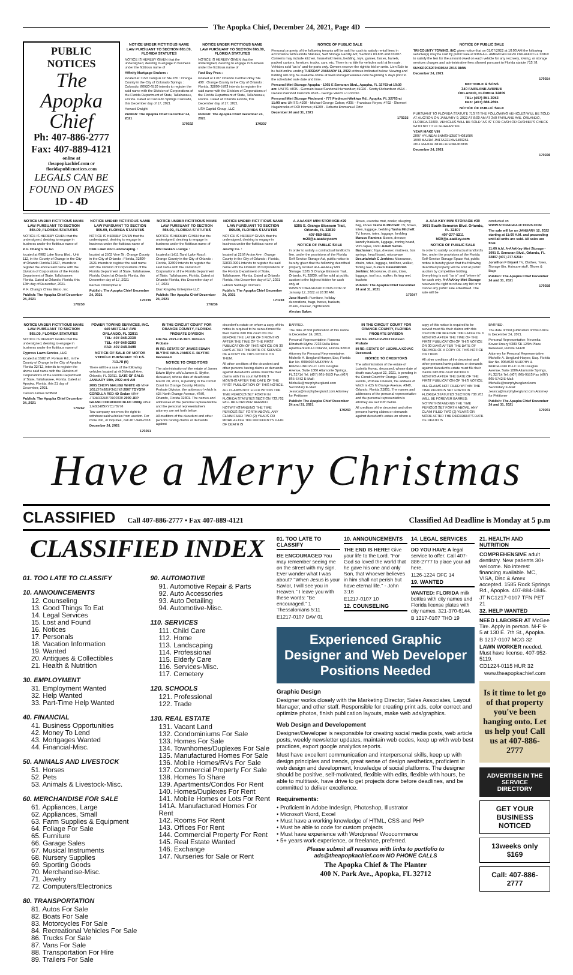The Apopka Chief, December 24, 2021, Page 4D
PUBLIC NOTICES
The Apopka Chief
Ph: 407-886-2777
Fax: 407-889-4121
online at
theapopkachief.com or floridapublicnotices.com
LEGALS CAN BE FOUND ON PAGES
1D - 4D
NOTICE UNDER FICTITIOUS NAME LAW PURSUANT TO SECTION 865.09, FLORIDA STATUTES
NOTICE IS HEREBY GIVEN that the undersigned, desiring to engage in business under the fictitious name of
Affinity Mortgage Brokers :
located at 7150 Campus Dr Ste 265 : Orange County in the City of Colorado Springs : Colorado, 80920-6520 intends to register the said name with the Division of Corporations of the Florida Department of State, Tallahassee, Florida. Dated at Colorado Springs Colorado, this December day of 17, 2021
Howard Dwight
Publish: The Apopka Chief December 24, 2021
170232
NOTICE UNDER FICTITIOUS NAME LAW PURSUANT TO SECTION 865.09, FLORIDA STATUTES
NOTICE IS HEREBY GIVEN that the undersigned, desiring to engage in business under the fictitious name of
Fast Buy Pros :
located at 1707 Orlando Central Pkwy Ste 430 : Orange County in the City of Orlando : Florida, 32809-5783 intends to register the said name with the Division of Corporations of the Florida Department of State, Tallahassee, Florida. Dated at Orlando Florida, this December day of 17, 2021
USA Capital Group, LLC
Publish: The Apopka Chief December 24, 2021
170237
NOTICE OF PUBLIC SALE
Personal property of the following tenants will be sold for cash to satisfy rental liens in accordance with Florida Statutes, Self Storage Facility Act, Sections 83.806 and 83.807. Contents may include kitchen, household items, bedding, toys, games, boxes, barrels, packed cartons, furniture, trucks, cars, etc. There is no title for vehicles sold at lien sale. Vehicles sold "as is" and for parts only. Owners reserve the right to bid on units. Lien Sale to be held online ending TUESDAY JANUARY 11, 2022 at times indicated below. Viewing and bidding will only be available online at www.storagetreasures.com beginning 5 days prior to the scheduled sale date and time.
Personal Mini Storage Apopka - 1365 E Semoran Blvd., Apopka, FL 32703-at 10:30 am: UNITS: #035 - Germain Isaac Sandoval Hernandez; #1026 - Scotty Richardson #514 - Decalo Pashdod Hancock #526 - George Welch Lo Piccolo
Personal Mini Storage Piedmont - 777 Piedmont-Wekiwa Rd., Apopka, FL 32703-at 11:00 am: UNITS: #208 - Michael George Cobos; #305 - Francisco Reyes; #702 - Shemeri Hagabrooks of ROI Homes; #1209 - Roberto Emmanuel Ortiz
December 24 and 31, 2021
170225
NOTICE OF PUBLIC SALE
TRI COUNTY TOWING, INC gives notice that on 01/07/2022 at 10:00 AM the following vehicles(s) may be sold by public sale at 6366 ALL AMERICAN BLVD ORLANDO FL 32810 to satisfy the lien for the amount owed on each vehicle for any recovery, towing, or storage services charges and administrative fees allowed pursuant to Florida statute 713.78.
5UXKR2C52F0H39544 2015 BMW
December 24, 2021
170254
KETTERLE & SONS
340 FAIRLANE AVENUE
ORLANDO, FLORIDA 32809
TEL: (407) 851-3953
FAX: (407) 888-2891
NOTICE OF PUBLIC SALE
PURSUANT TO FLORIDA STATUTE 713.78 THE FOLLOWING VEHICLES WILL BE SOLD AT AUCTION ON JANUARY 9, 2022 AT 8:00 AM AT 340 FAIRLANE AVE. ORLANDO, FLORIDA 32809. VEHICLES WILL BE SOLD "AS IS" FOR CASH OR CASHIER'S CHECK WITH NO TITLE GUARANTEE.
YEAR MAKE VIN
2007 HYUNDAI 5NMSH13E07H081686
1998 MAZDA JM1TA221XW1409251
2011 MAZDA JM1BL1UF0B1402836
December 24, 2021
170228
NOTICE UNDER FICTITIOUS NAME LAW PURSUANT TO SECTION 865.09, FLORIDA STATUTES
NOTICE IS HEREBY GIVEN that the undersigned, desiring to engage in business under the fictitious name of
P. F. Chang's To Go
located at 6982 Lake Nona Blvd., Unit 112, in the County of Orange in the City of Orlando Florida 32827, intends to register the above said name with the Division of Corporations of the Florida Department of State, Tallahassee, Florida. Dated at Orlando, Florida, this 13th day of December, 2021.
P. F. Chang's China Bistro, Inc.
Publish: The Apopka Chief December 24, 2021
170250
NOTICE UNDER FICTITIOUS NAME LAW PURSUANT TO SECTION 865.09, FLORIDA STATUTES
NOTICE IS HEREBY GIVEN that the undersigned, desiring to engage in business under the fictitious name of
C&K Lawn And Landscaping. :
located at 2502 Vine St : Orange County in the City of Orlando : Florida, 32806-2521 intends to register the said name with the Division of Corporations of the Florida Department of State, Tallahassee, Florida. Dated at Orlando Florida, this December day of 17, 2021
Barnes Christopher R
Publish: The Apopka Chief December 24, 2021
170239
NOTICE UNDER FICTITIOUS NAME LAW PURSUANT TO SECTION 865.09, FLORIDA STATUTES
NOTICE IS HEREBY GIVEN that the undersigned, desiring to engage in business under the fictitious name of
809 Hookah Lounge :
located at 1411 Sand Lake Road : Orange County in the City of Orlando : Florida, 32809 intends to register the said name with the Division of Corporations of the Florida Department of State, Tallahassee, Florida. Dated at Orlando Florida, this December day of 17, 2021
Diaz Kingsley Enterprise LLC
Publish: The Apopka Chief December 24, 2021
170236
NOTICE UNDER FICTITIOUS NAME LAW PURSUANT TO SECTION 865.09, FLORIDA STATUTES
NOTICE IS HEREBY GIVEN that the undersigned, desiring to engage in business under the fictitious name of
Jeschy Co. :
located at 2258 Ardon Ave : Orange County in the City of Orlando : Florida, 32833-3901 intends to register the said name with the Division of Corporations of the Florida Department of State, Tallahassee, Florida. Dated at Orlando Florida, this December day of 17, 2021
Lebron Santiago Xiomara
Publish: The Apopka Chief December 24, 2021
170238
A-AAAKEY MINI STORAGE #29
5285 S. Orange Blossom Trail, Orlando, FL 32839
407-859-5511
m29@a-aaakey.com
NOTICE OF PUBLIC SALE
In order to satisfy a contractual landlord's lien, under the provisions of the Florida Self Service Storage Act, public notice is hereby given that the following described property located at A-AAAKey Mini Storage, 5285 S Orange Blossom Trail, Orlando, FL 32839, will be sold at public auction to the highest bidder for cash only at WWW.STORAGEAUCTIONS.COM on January 12, 2022 at 10:30 AM.
Jose Morell: Furniture, holiday decorations, bags, boxes, baskets, chairs, dresser, nightstands
Alexius Baker:
Boxes, exercise mat, cooler, sleeping bag, shoes Tasha B Mitchell: TV, boxes, totes, luggage, bedding Tasha Mitchell: TV, boxes, totes, luggage, bedding Marcos Ramirez: Boxes, dresser, laundry baskets, luggage, ironing board, VHS tapes, DVD Juliett Settal-Buchanan: Toys, dresser, mattress, box springs, head board, microwave Desuriahriah C Jenkins: Microwave, chairs, totes, luggage, tool box, walker, fishing reel, buckets Desuriahriah Jenkins: Microwave, chairs, totes, luggage, tool box, walker, fishing reel, buckets
Publish: The Apopka Chief December 24 and 31, 2021
170247
A-AAA KEY MINI STORAGE #30
1001 South Semoran Blvd. Orlando, FL 32807
407-277-5211
M30@a-aaakey.com
NOTICE OF PUBLIC SALE
In order to satisfy a contractual landlord's lien, under the provisions of the Florida Self-Service Storage Space Act, public notice is hereby given that the following described property will be sold at public auction by competitive bidding. Everything is sold "as is" and "where is" for cash only. A-AAAKey Mini Storage reserves the right to refuse any bid or to cancel any public sale advertised. The sale will be
conducted on WWW.STORAGEAUCTIONS.COM
The sale will be on JANUARY 12, 2022 starting at 11:00 A.M. and proceeding until all units are sold. All sales are final.
11:00 A.M. A-AAAKey Mini Storage - 1001 S. Semoran Blvd., Orlando, FL 32807 (407) 277-5211:
Jonathon F Bryant TV, Clothes, Totes, Storage Bin, Haircare stuff, Shoes & Bags
Publish: The Apopka Chief December 24 and 31, 2021
170258
NOTICE UNDER FICTITIOUS NAME LAW PURSUANT TO SECTION 865.09, FLORIDA STATUTES
NOTICE IS HEREBY GIVEN that the undersigned, desiring to engage in business under the fictitious name of
Cypress Lawn Service, LLC
located at 5582 W. Ponkan Rd., in the County of Orange in the City of Apopka Florida 32712, intends to register the above said name with the Division of Corporations of the Florida Department of State, Tallahassee, Florida. Dated at Apopka, Florida, this 21 day of December, 2021.
Carson James Wofford
Publish: The Apopka Chief December 24, 2021
170262
POWER TOWING SERVICES, INC.
440 METCALF AVE
ORLANDO, FL 32811
TEL: 407-948-2338
TEL: 407-948-2283
FAX: 407-948-9498
NOTICE OF SALE OF MOTOR VEHICLE PURSUANT TO F.S. 713.78 (5)
There will be a sale of the following vehicles located at 440 Metcalf Ave, Orlando, FL 32811. DATE OF SALE: JANUARY 10th, 2022 at 9 AM
2005 CHEVY MALIBU WHITE 4D VIN# 1G1ZT64885F341743 2007 TOYOTA COROLLA RED 4D Sedan VIN# JTDBR32E070100330 2000 JEP GRAND CHEROKEE BLUE Utility VIN# 1J4G248SXYC173776
Tow company reserves the right to withdraw said vehicles from auction. For more info, or inquiries, call 407-948-2338
December 24, 2021
170251
IN THE CIRCUIT COURT FOR ORANGE COUNTY, FLORIDA PROBATE DIVISION
File No. 2021-CP-3971 Division Probate
IN RE: ESTATE OF JAMES EDWIN BLYTHE A/K/A JAMES E. BLYTHE Deceased.
NOTICE TO CREDITORS
The administration of the estate of James Edwin Blythe a/k/a James E. Blythe, deceased, whose date of death was March 28, 2021, is pending in the Circuit Court for Orange County, Florida, Probate Division, the address of which is 425 North Orange Avenue, #340, Orlando, Florida 32801. The names and addresses of the personal representative and the personal representative's attorney are set forth below.
All creditors of the decedent and other persons having claims or demands against
decedent's estate on whom a copy of this notice is required to be served must file their claims with this court ON OR BEFORE THE LATER OF 3 MONTHS AFTER THE TIME OF THE FIRST PUBLICATION OF THIS NOTICE OR 30 DAYS AFTER THE DATE OF SERVICE OF A COPY OF THIS NOTICE ON THEM.
All other creditors of the decedent and other persons having claims or demands against decedent's estate must file their claims with this court WITHIN 3 MONTHS AFTER THE DATE OF THE FIRST PUBLICATION OF THIS NOTICE.
ALL CLAIMS NOT FILED WITHIN THE TIME PERIODS SET FORTH IN FLORIDA STATUTES SECTION 733.702 WILL BE FOREVER BARRED.
NOTWITHSTANDING THE TIME PERIODS SET FORTH ABOVE, ANY CLAIM FILED TWO (2) YEARS OR MORE AFTER THE DECEDENT'S DATE OF DEATH IS
BARRED.
The date of first publication of this notice is December 24, 2021.
Personal Representative: Rowena Elizabeth Blythe 7233 Della Drive Apartment #3114 Orlando, Florida 32819
Attorney for Personal Representative: Michelle A. Berglund-Harper, Esq. Florida Bar No. 0084028 MURPHY & BERGLUND PLLC 1101 Douglas Avenue, Suite 1006 Altamonte Springs, FL 32714 Tel. (407) 865-9553 Fax (407) 865-5742 E-Mail: Michelle@murphyberglund.com Secondary E-Mail: Jessica@murphyberglund.com Attorney for Petitioner
Publish: The Apopka Chief December 24 and 31, 2021
170260
IN THE CIRCUIT COURT FOR ORANGE COUNTY, FLORIDA PROBATE DIVISION
File No. 2021-CP-2812 Division Probate
IN RE: ESTATE OF LUDMILA KOVAC Deceased.
NOTICE TO CREDITORS
The administration of the estate of Ludmila Kovac, deceased, whose date of death was August 22, 2021, is pending in the Circuit Court for Orange County, Florida, Probate Division, the address of which is 425 N Orange Avenue, #340, Orlando, Florida 32801. The names and addresses of the personal representative and the personal representative's attorney are set forth below.
All creditors of the decedent and other persons having claims or demands against decedent's estate on whom a
copy of this notice is required to be served must file their claims with this court ON OR BEFORE THE LATER OF 3 MONTHS AFTER THE TIME OF THE FIRST PUBLICATION OF THIS NOTICE OR 30 DAYS AFTER THE DATE OF SERVICE OF A COPY OF THIS NOTICE ON THEM.
All other creditors of the decedent and other persons having claims or demands against decedent's estate must file their claims with this court WITHIN 3 MONTHS AFTER THE DATE OF THE FIRST PUBLICATION OF THIS NOTICE.
ALL CLAIMS NOT FILED WITHIN THE TIME PERIODS SET FORTH IN FLORIDA STATUTES SECTION 733.702 WILL BE FOREVER BARRED.
NOTWITHSTANDING THE TIME PERIODS SET FORTH ABOVE, ANY CLAIM FILED TWO (2) YEARS OR MORE AFTER THE DECEDENT'S DATE OF DEATH IS
BARRED.
The date of first publication of this notice is December 24, 2021.
Personal Representative: Nevenka Kovac Emery 5389 SE 126th Place Belleview, Florida 34420
Attorney for Personal Representative: Michelle A. Berglund-Harper, Esq. Florida Bar No. 0084028 MURPHY & BERGLUND PLLC 1101 Douglas Avenue, Suite 1006 Altamonte Springs, FL 32714 Tel. (407) 865-9553 Fax (407) 865-5742 E-Mail: Michelle@murphyberglund.com Secondary E-Mail: Jessica@murphyberglund.com Attorney for Petitioner
Publish: The Apopka Chief December 24 and 31, 2021
170261
Have a Merry Christmas
CLASSIFIED Call 407-886-2777 • Fax 407-889-4121 Classified Ad Deadline is Monday at 5 p.m
CLASSIFIED INDEX
01. TOO LATE TO CLASSIFY
10. ANNOUNCEMENTS
12. Counseling
13. Good Things To Eat
14. Legal Services
15. Lost and Found
16. Notices
17. Personals
18. Vacation Information
19. Wanted
20. Antiques & Collectibles
21. Health & Nutrition
30. EMPLOYMENT
31. Employment Wanted
32. Help Wanted
33. Part-Time Help Wanted
40. FINANCIAL
41. Business Opportunities
42. Money To Lend
43. Mortgages Wanted
44. Financial-Misc.
50. ANIMALS AND LIVESTOCK
51. Horses
52. Pets
53. Animals & Livestock-Misc.
60. MERCHANDISE FOR SALE
61. Appliances, Large
62. Appliances, Small
63. Farm Supplies & Equipment
64. Foliage For Sale
65. Furniture
66. Garage Sales
67. Musical Instruments
68. Nursery Supplies
69. Sporting Goods
70. Merchandise-Misc.
71. Jewelry
72. Computers/Electronics
80. TRANSPORTATION
81. Autos For Sale
82. Boats For Sale
83. Motorcycles For Sale
84. Recreational Vehicles For Sale
86. Trucks For Sale
87. Vans For Sale
88. Transportation For Hire
89. Trailers For Sale
90. AUTOMOTIVE
91. Automotive Repair & Parts
92. Auto Accessories
93. Auto Detailing
94. Automotive-Misc.
110. SERVICES
111. Child Care
112. Home
113. Landscaping
114. Professional
115. Elderly Care
116. Services-Misc.
117. Cemetery
120. SCHOOLS
121. Professional
122. Trade
130. REAL ESTATE
131. Vacant Land
132. Condominiums For Sale
133. Homes For Sale
134. Townhomes/Duplexes For Sale
135. Manufactured Homes For Sale
136. Mobile Homes/RVs For Sale
137. Commercial Property For Sale
138. Homes To Share
139. Apartments/Condos For Rent
140. Homes/Duplexes For Rent
141. Mobile Homes or Lots For Rent
141A. Manufactured Homes For Rent
142. Rooms For Rent
143. Offices For Rent
144. Commercial Property For Rent
145. Real Estate Wanted
146. Exchange
147. Nurseries for Sale or Rent
01. TOO LATE TO CLASSIFY
BE ENCOURAGED You may remember seeing me on the street with my sign. Ever wonder what I was about? "When Jesus is your Savior, I will see you in Heaven." I leave you with these words: "Be encouraged." 1 Thessalonians 5:11
E1217-0107 DAV 01
10. ANNOUNCEMENTS
THE END IS HERE! Give your life to the Lord. "For God so loved the world that he gave his one and only Son, that whoever believes in him shall not perish but have eternal life." - John 3:16
E1217-0107 10
12. COUNSELING
14. LEGAL SERVICES
DO YOU HAVE A legal service to offer. Call 407-886-2777 to place your ad here.
1126-1224 OFC 14
19. WANTED
WANTED: FLORIDA milk bottles with city names and Florida license plates with city names. 321-370-6144.
B 1217-0107 THO 19
Experienced Graphic Designer and Web Developer Positions Needed
Graphic Design
Designer works closely with the Marketing Director, Sales Associates, Layout Manager, and other staff. Responsible for creating print ads, color correct and optimize photos, finish publication layouts, make web ads/graphics.
Web Design and Developement
Designer/Developer is responsible for creating social media posts, web article posts, weekly newsletter updates, maintain web codes, keep up with web best practices, export google analytics reports.
Must have excellent communication and interpersonal skills, keep up with design principles and trends, great sense of design aesthetics, proficient in web design and development, knowledge of social platforms. The designer should be positive, self-motivated, flexible with edits, flexible with hours, be able to multitask, have drive to get projects done before deadlines, and be committed to deliver excellence.
Requirements:
• Proficient in Adobe Indesign, Photoshop, Illustrator
• Microsoft Word, Excel
• Must have a working knowledge of HTML, CSS and PHP
• Must be able to code for custom projects
• Must have experience with Wordpress/ Woocommerce
• 5+ years work experience, or freelance, preferred.
Please submit all resumes with links to portfolio to ads@theapopkachief.com NO PHONE CALLS
The Apopka Chief & The Planter
400 N. Park Ave., Apopka, FL 32712
21. HEALTH AND NUTRITION
COMPREHENSIVE adult dentistry. New patients 30+ welcome. No interest financing available. MC, VISA, Disc & Amex accepted. 1585 Rock Springs Rd., Apopka. 407-884-1846.
JT NC1217-0107 TFN PET 21
32. HELP WANTED
NEED LABORER AT McGee Tire. Apply in person. M-F 9-5 at 130 E. 7th St., Apopka.
B 1217-0107 MCG 32
LAWN WORKER needed. Must have license. 407-952-5119.
CD1224-0115 HUR 32
www.theapopkachief.com
Is it time to let go of that property you've been hanging onto. Let us help you! Call us at 407-886-2777
ADVERTISE IN THE SERVICE DIRECTORY
GET YOUR BUSINESS NOTICED
13weeks only $169
Call: 407-886-2777